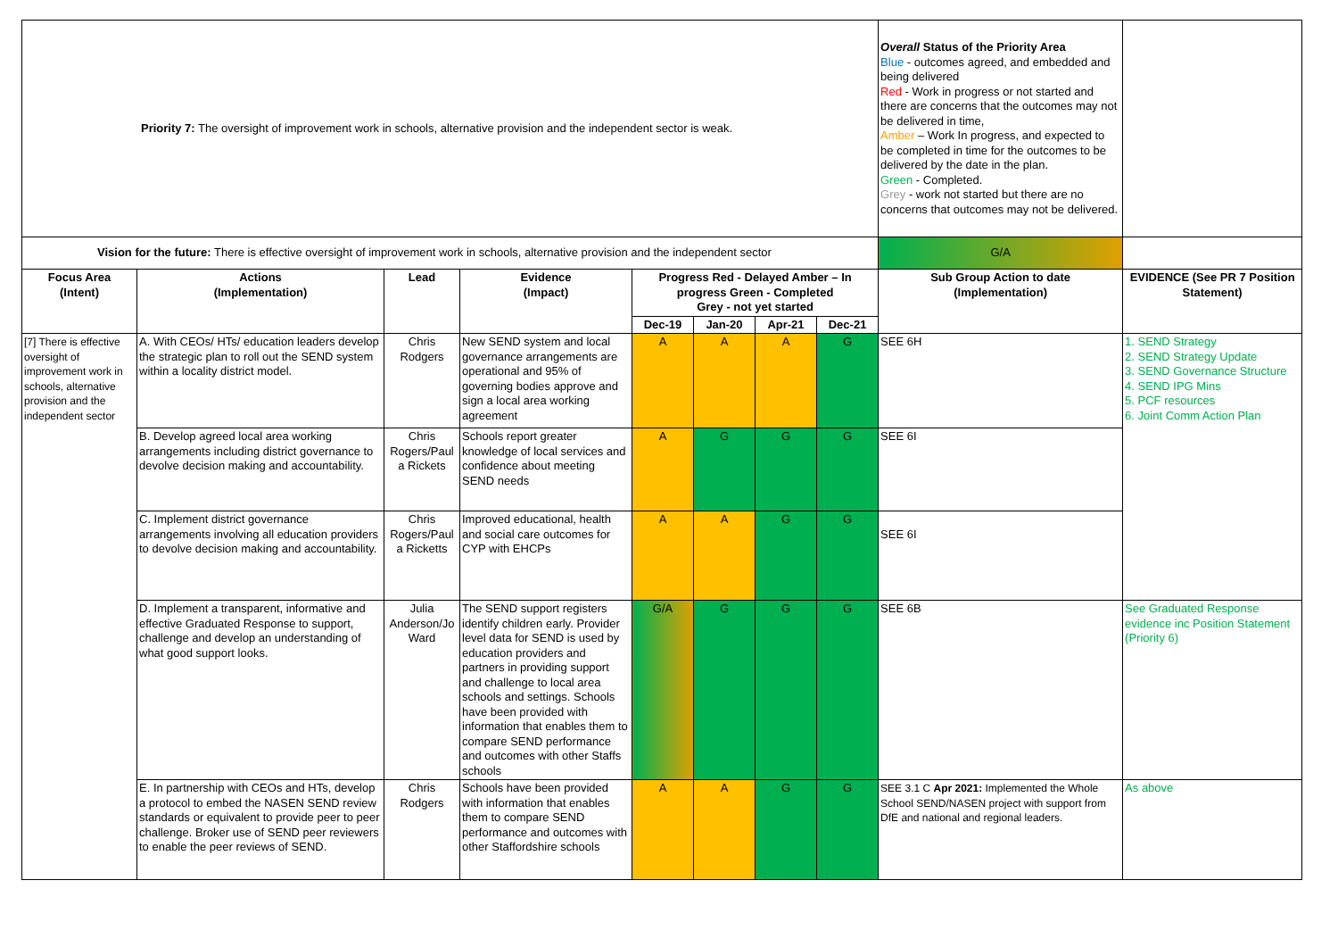| Priority 7: The oversight of improvement work in schools, alternative provision and the independent sector is weak. | | | | | | | | Overall Status of the Priority Area Blue - outcomes agreed, and embedded and being delivered Red - Work in progress or not started and there are concerns that the outcomes may not be delivered in time, Amber – Work In progress, and expected to be completed in time for the outcomes to be delivered by the date in the plan. Green - Completed. Grey - work not started but there are no concerns that outcomes may not be delivered. | |
| Vision for the future: There is effective oversight of improvement work in schools, alternative provision and the independent sector | | | | | | | | G/A | |
| Focus Area (Intent) | Actions (Implementation) | Lead | Evidence (Impact) | Progress Red - Delayed Amber – In progress Green - Completed Grey - not yet started | | | | Sub Group Action to date (Implementation) | EVIDENCE (See PR 7 Position Statement) |
| | | | | Dec-19 | Jan-20 | Apr-21 | Dec-21 | | |
| [7] There is effective oversight of improvement work in schools, alternative provision and the independent sector | A. With CEOs/ HTs/ education leaders develop the strategic plan to roll out the SEND system within a locality district model. | Chris Rodgers | New SEND system and local governance arrangements are operational and 95% of governing bodies approve and sign a local area working agreement | A | A | A | G | SEE 6H | 1. SEND Strategy 2. SEND Strategy Update 3. SEND Governance Structure 4. SEND IPG Mins 5. PCF resources 6. Joint Comm Action Plan |
| | B. Develop agreed local area working arrangements including district governance to devolve decision making and accountability. | Chris Rogers/Paul a Rickets | Schools report greater knowledge of local services and confidence about meeting SEND needs | A | G | G | G | SEE 6I | |
| | C. Implement district governance arrangements involving all education providers to devolve decision making and accountability. | Chris Rogers/Paul a Ricketts | Improved educational, health and social care outcomes for CYP with EHCPs | A | A | G | G | SEE 6I | |
| | D. Implement a transparent, informative and effective Graduated Response to support, challenge and develop an understanding of what good support looks. | Julia Anderson/Jo Ward | The SEND support registers identify children early. Provider level data for SEND is used by education providers and partners in providing support and challenge to local area schools and settings. Schools have been provided with information that enables them to compare SEND performance and outcomes with other Staffs schools | G/A | G | G | G | SEE 6B | See Graduated Response evidence inc Position Statement (Priority 6) |
| | E. In partnership with CEOs and HTs, develop a protocol to embed the NASEN SEND review standards or equivalent to provide peer to peer challenge. Broker use of SEND peer reviewers to enable the peer reviews of SEND. | Chris Rodgers | Schools have been provided with information that enables them to compare SEND performance and outcomes with other Staffordshire schools | A | A | G | G | SEE 3.1 C Apr 2021: Implemented the Whole School SEND/NASEN project with support from DfE and national and regional leaders. | As above |